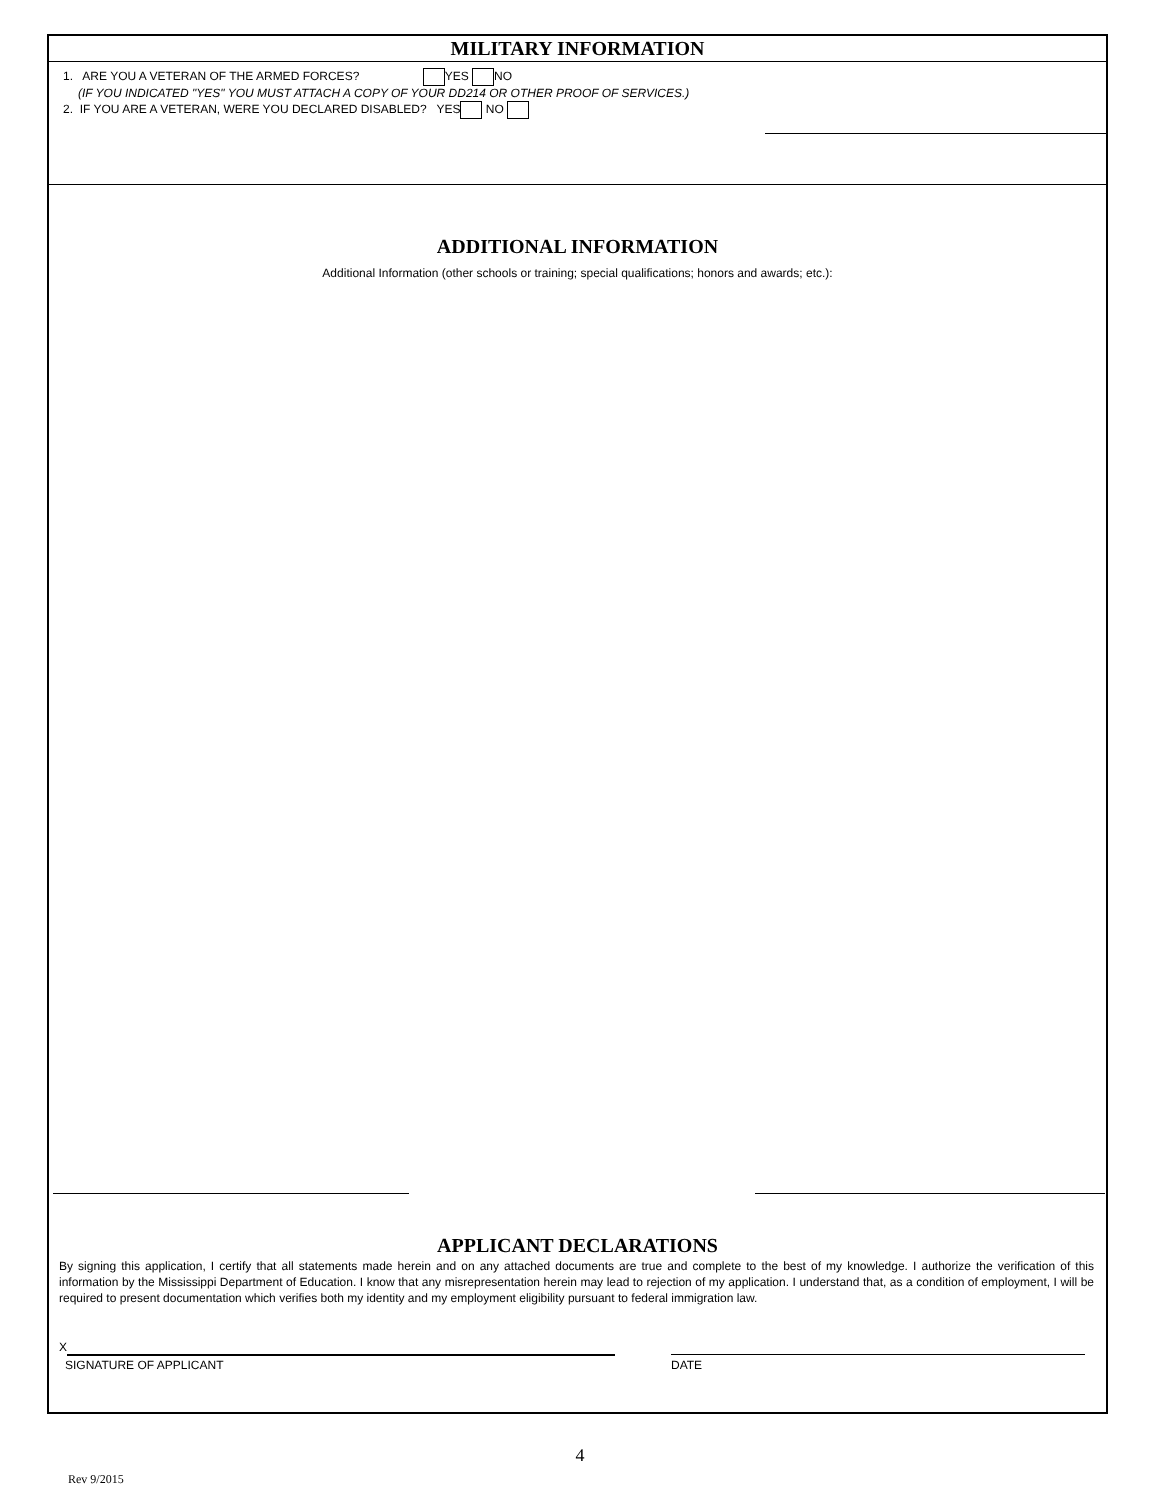MILITARY INFORMATION
1. ARE YOU A VETERAN OF THE ARMED FORCES? YES NO
(IF YOU INDICATED "YES" YOU MUST ATTACH A COPY OF YOUR DD214 OR OTHER PROOF OF SERVICES.)
2. IF YOU ARE A VETERAN, WERE YOU DECLARED DISABLED? YES NO
ADDITIONAL INFORMATION
Additional Information (other schools or training; special qualifications; honors and awards; etc.):
APPLICANT DECLARATIONS
By signing this application, I certify that all statements made herein and on any attached documents are true and complete to the best of my knowledge. I authorize the verification of this information by the Mississippi Department of Education. I know that any misrepresentation herein may lead to rejection of my application. I understand that, as a condition of employment, I will be required to present documentation which verifies both my identity and my employment eligibility pursuant to federal immigration law.
X
SIGNATURE OF APPLICANT DATE
4
Rev 9/2015